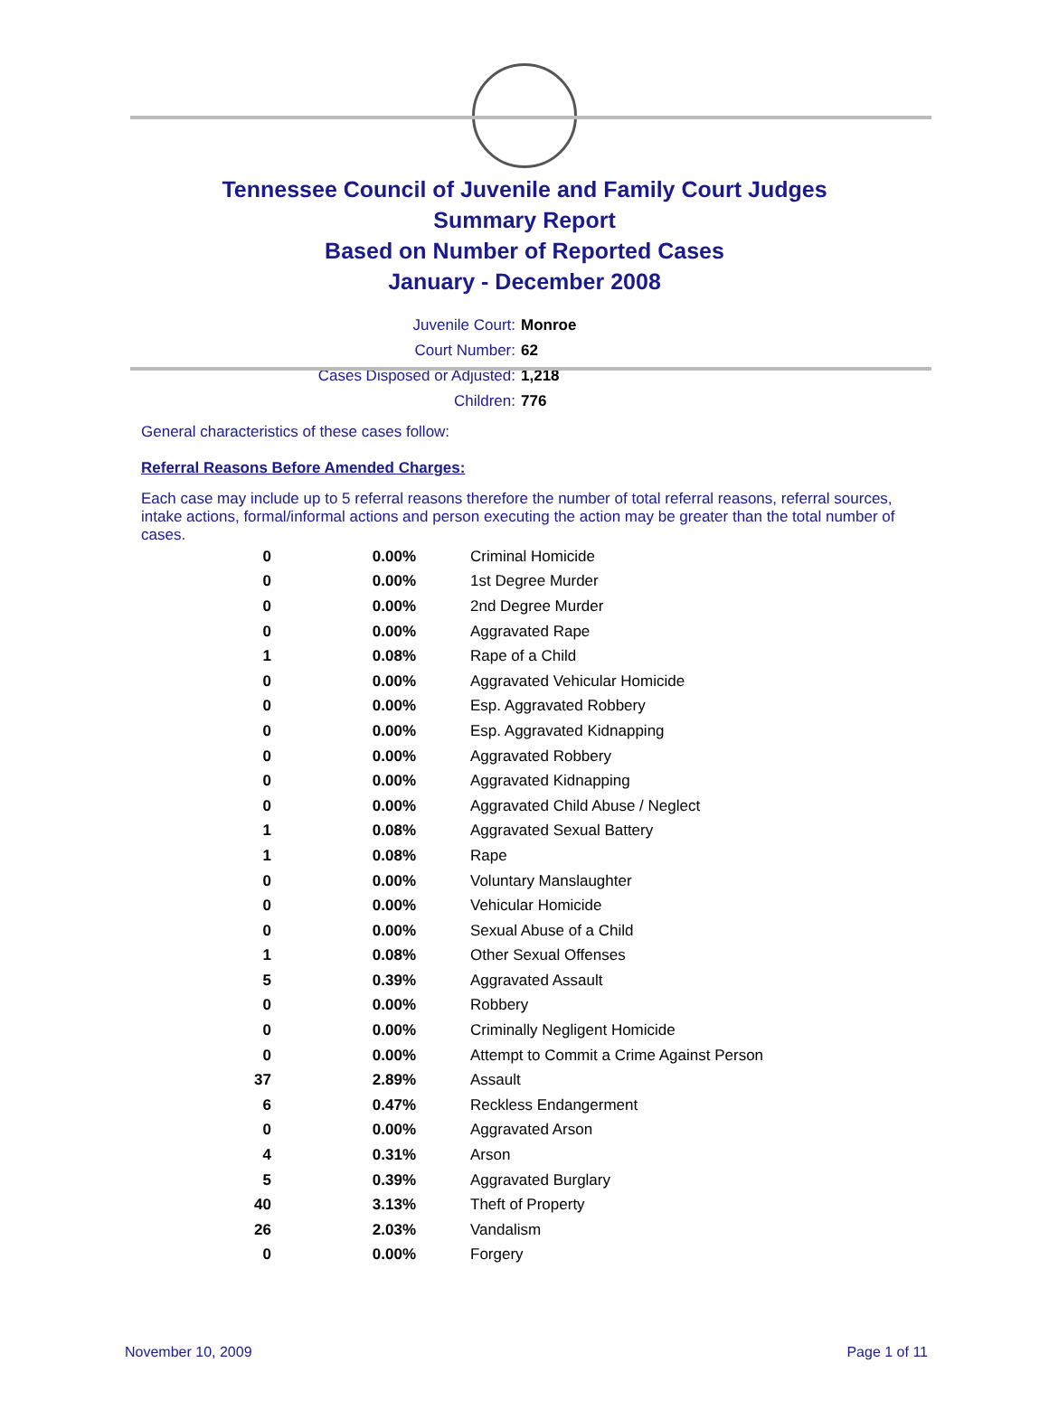Tennessee Council of Juvenile and Family Court Judges
Summary Report
Based on Number of Reported Cases
January - December 2008
Juvenile Court: Monroe
Court Number: 62
Cases Disposed or Adjusted: 1,218
Children: 776
General characteristics of these cases follow:
Referral Reasons Before Amended Charges:
Each case may include up to 5 referral reasons therefore the number of total referral reasons, referral sources, intake actions, formal/informal actions and person executing the action may be greater than the total number of cases.
| 0 | 0.00% | Criminal Homicide |
| 0 | 0.00% | 1st Degree Murder |
| 0 | 0.00% | 2nd Degree Murder |
| 0 | 0.00% | Aggravated Rape |
| 1 | 0.08% | Rape of a Child |
| 0 | 0.00% | Aggravated Vehicular Homicide |
| 0 | 0.00% | Esp. Aggravated Robbery |
| 0 | 0.00% | Esp. Aggravated Kidnapping |
| 0 | 0.00% | Aggravated Robbery |
| 0 | 0.00% | Aggravated Kidnapping |
| 0 | 0.00% | Aggravated Child Abuse / Neglect |
| 1 | 0.08% | Aggravated Sexual Battery |
| 1 | 0.08% | Rape |
| 0 | 0.00% | Voluntary Manslaughter |
| 0 | 0.00% | Vehicular Homicide |
| 0 | 0.00% | Sexual Abuse of a Child |
| 1 | 0.08% | Other Sexual Offenses |
| 5 | 0.39% | Aggravated Assault |
| 0 | 0.00% | Robbery |
| 0 | 0.00% | Criminally Negligent Homicide |
| 0 | 0.00% | Attempt to Commit a Crime Against Person |
| 37 | 2.89% | Assault |
| 6 | 0.47% | Reckless Endangerment |
| 0 | 0.00% | Aggravated Arson |
| 4 | 0.31% | Arson |
| 5 | 0.39% | Aggravated Burglary |
| 40 | 3.13% | Theft of Property |
| 26 | 2.03% | Vandalism |
| 0 | 0.00% | Forgery |
November 10, 2009 Page 1 of 11